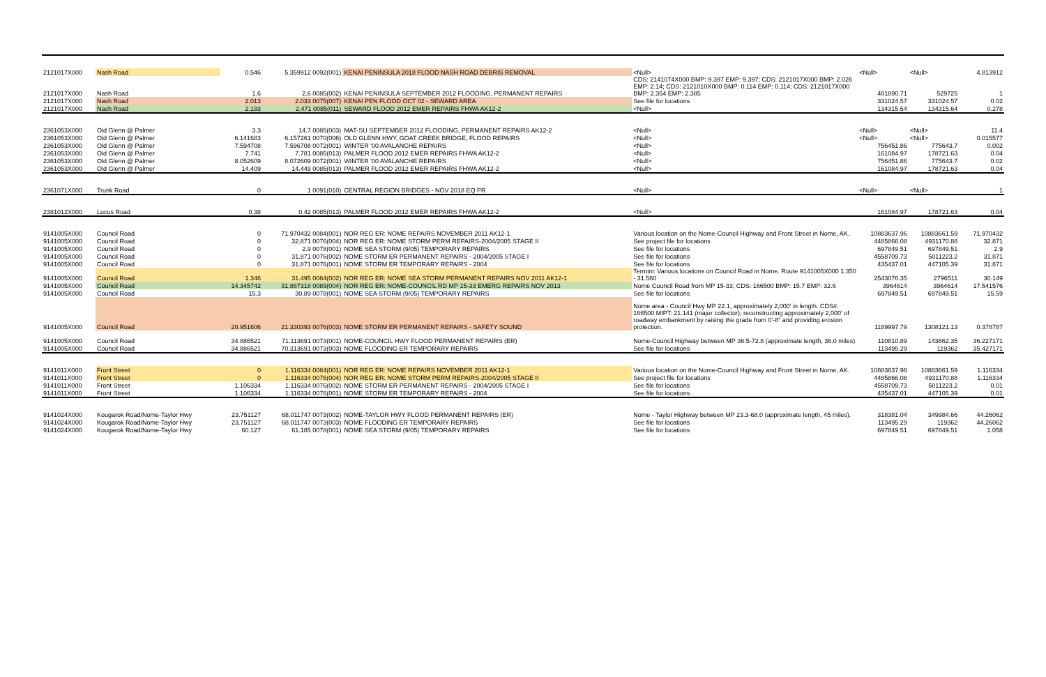| 2121017X000 | Nash Road | 0.546 | 5.359912 0092(001) | KENAI PENINSULA 2018 FLOOD NASH ROAD DEBRIS REMOVAL | <Null> | <Null> | <Null> | | 4.813912 |
| 2121017X000 | Nash Road | 1.6 | 2.6 0085(002) | KENAI PENINSULA SEPTEMBER 2012 FLOODING, PERMANENT REPAIRS | CDS: 2141074X000 BMP: 9.397 EMP: 9.397; CDS: 2121017X000 BMP: 2.026 EMP: 2.14; CDS: 2121010X000 BMP: 0.114 EMP: 0.114; CDS: 2121017X000 BMP: 2.354 EMP: 2.385 | 481890.71 | 529725 | | 1 |
| 2121017X000 | Nash Road | 2.013 | 2.033 0075(007) | KENAI PEN FLOOD OCT 02 - SEWARD AREA | See file for locations | 331024.57 | 331024.57 | | 0.02 |
| 2121017X000 | Nash Road | 2.193 | 2.471 0085(011) | SEWARD FLOOD 2012 EMER REPAIRS FHWA AK12-2 | <Null> | 134315.64 | 134315.64 | | 0.278 |
| 2361053X000 | Old Glenn @ Palmer | 3.3 | 14.7 0085(003) | MAT-SU SEPTEMBER 2012 FLOODING, PERMANENT REPAIRS AK12-2 | <Null> | <Null> | <Null> | | 11.4 |
| 2361053X000 | Old Glenn @ Palmer | 6.141683 | 6.157261 0070(006) | OLD GLENN HWY, GOAT CREEK BRIDGE, FLOOD REPAIRS | <Null> | <Null> | <Null> | | 0.015577 |
| 2361053X000 | Old Glenn @ Palmer | 7.594708 | 7.596708 0072(001) | WINTER '00 AVALANCHE REPAIRS | <Null> | 756451.86 | 775643.7 | | 0.002 |
| 2361053X000 | Old Glenn @ Palmer | 7.741 | 7.781 0085(013) | PALMER FLOOD 2012 EMER REPAIRS FHWA AK12-2 | <Null> | 161084.97 | 178721.63 | | 0.04 |
| 2361053X000 | Old Glenn @ Palmer | 8.052609 | 8.072609 0072(001) | WINTER '00 AVALANCHE REPAIRS | <Null> | 756451.86 | 775643.7 | | 0.02 |
| 2361053X000 | Old Glenn @ Palmer | 14.409 | 14.449 0085(013) | PALMER FLOOD 2012 EMER REPAIRS FHWA AK12-2 | <Null> | 161084.97 | 178721.63 | | 0.04 |
| 2361071X000 | Trunk Road | 0 | 1 0091(010) | CENTRAL REGION BRIDGES - NOV 2018 EQ PR | <Null> | <Null> | <Null> | | 1 |
| 2381012X000 | Lucus Road | 0.38 | 0.42 0085(013) | PALMER FLOOD 2012 EMER REPAIRS FHWA AK12-2 | <Null> | 161084.97 | 178721.63 | | 0.04 |
| 9141005X000 | Council Road | 0 | 71.970432 0084(001) | NOR REG ER: NOME REPAIRS NOVEMBER 2011 AK12-1 | Various location on the Nome-Council Highway and Front Street in Nome, AK. | 10883637.96 | 10883661.59 | | 71.970432 |
| 9141005X000 | Council Road | 0 | 32.871 0076(004) | NOR REG ER: NOME STORM PERM REPAIRS-2004/2005 STAGE II | See project file for locations | 4485866.08 | 4931170.88 | | 32.871 |
| 9141005X000 | Council Road | 0 | 2.9 0078(001) | NOME SEA STORM (9/05) TEMPORARY REPAIRS | See file for locations | 697849.51 | 697849.51 | | 2.9 |
| 9141005X000 | Council Road | 0 | 31.871 0076(002) | NOME STORM ER PERMANENT REPAIRS - 2004/2005 STAGE I | See file for locations | 4558709.73 | 5011223.2 | | 31.871 |
| 9141005X000 | Council Road | 0 | 31.871 0076(001) | NOME STORM ER TEMPORARY REPAIRS - 2004 | See file for locations | 435437.01 | 447105.39 | | 31.871 |
| 9141005X000 | Council Road | 1.346 | 31.495 0084(002) | NOR REG ER: NOME SEA STORM PERMANENT REPAIRS NOV 2011 AK12-1 | Termini: Various locations on Council Road in Nome. Route 9141005X000 1.350 - 31.560 | 2543076.35 | 2796511 | | 30.149 |
| 9141005X000 | Council Road | 14.345742 | 31.887318 0089(004) | NOR REG ER: NOME-COUNCIL RD MP 15-33 EMERG REPAIRS NOV 2013 | Nome Council Road from MP 15-33; CDS: 166500 BMP: 15.7 EMP: 32.6 | 3964614 | 3964614 | | 17.541576 |
| 9141005X000 | Council Road | 15.3 | 30.89 0078(001) | NOME SEA STORM (9/05) TEMPORARY REPAIRS | See file for locations | 697849.51 | 697849.51 | | 15.59 |
| 9141005X000 | Council Road | 20.951606 | 21.330393 0076(003) | NOME STORM ER PERMANENT REPAIRS - SAFETY SOUND | Nome area - Council Hwy MP 22.1, approximately 2,000' in length. CDS#: 166500 MIPT: 21.141 (major collector); reconstructing approximately 2,000' of roadway embankment by raising the grade from 0'-8" and providing erosion protection. | 1189997.79 | 1308121.13 | | 0.378787 |
| 9141005X000 | Council Road | 34.886521 | 71.113691 0073(001) | NOME-COUNCIL HWY FLOOD PERMANENT REPAIRS (ER) | Nome-Council Highway between MP 36.5-72.8 (approximate length, 36.0 miles) | 110810.89 | 143662.35 | | 36.227171 |
| 9141005X000 | Council Road | 34.886521 | 70.313691 0073(003) | NOME FLOODING ER TEMPORARY REPAIRS | See file for locations | 113495.29 | 119362 | | 35.427171 |
| 9141011X000 | Front Street | 0 | 1.116334 0084(001) | NOR REG ER: NOME REPAIRS NOVEMBER 2011 AK12-1 | Various location on the Nome-Council Highway and Front Street in Nome, AK. | 10883637.96 | 10883661.59 | | 1.116334 |
| 9141011X000 | Front Street | 0 | 1.116334 0076(004) | NOR REG ER: NOME STORM PERM REPAIRS-2004/2005 STAGE II | See project file for locations | 4485866.08 | 4931170.88 | | 1.116334 |
| 9141011X000 | Front Street | 1.106334 | 1.116334 0076(002) | NOME STORM ER PERMANENT REPAIRS - 2004/2005 STAGE I | See file for locations | 4558709.73 | 5011223.2 | | 0.01 |
| 9141011X000 | Front Street | 1.106334 | 1.116334 0076(001) | NOME STORM ER TEMPORARY REPAIRS - 2004 | See file for locations | 435437.01 | 447105.39 | | 0.01 |
| 9141024X000 | Kougarok Road/Nome-Taylor Hwy | 23.751127 | 68.011747 0073(002) | NOME-TAYLOR HWY FLOOD PERMANENT REPAIRS (ER) | Nome - Taylor Highway between MP 23.3-68.0 (approximate length, 45 miles). | 318381.04 | 349984.66 | | 44.26062 |
| 9141024X000 | Kougarok Road/Nome-Taylor Hwy | 23.751127 | 68.011747 0073(003) | NOME FLOODING ER TEMPORARY REPAIRS | See file for locations | 113495.29 | 119362 | | 44.26062 |
| 9141024X000 | Kougarok Road/Nome-Taylor Hwy | 60.127 | 61.185 0078(001) | NOME SEA STORM (9/05) TEMPORARY REPAIRS | See file for locations | 697849.51 | 697849.51 | | 1.058 |